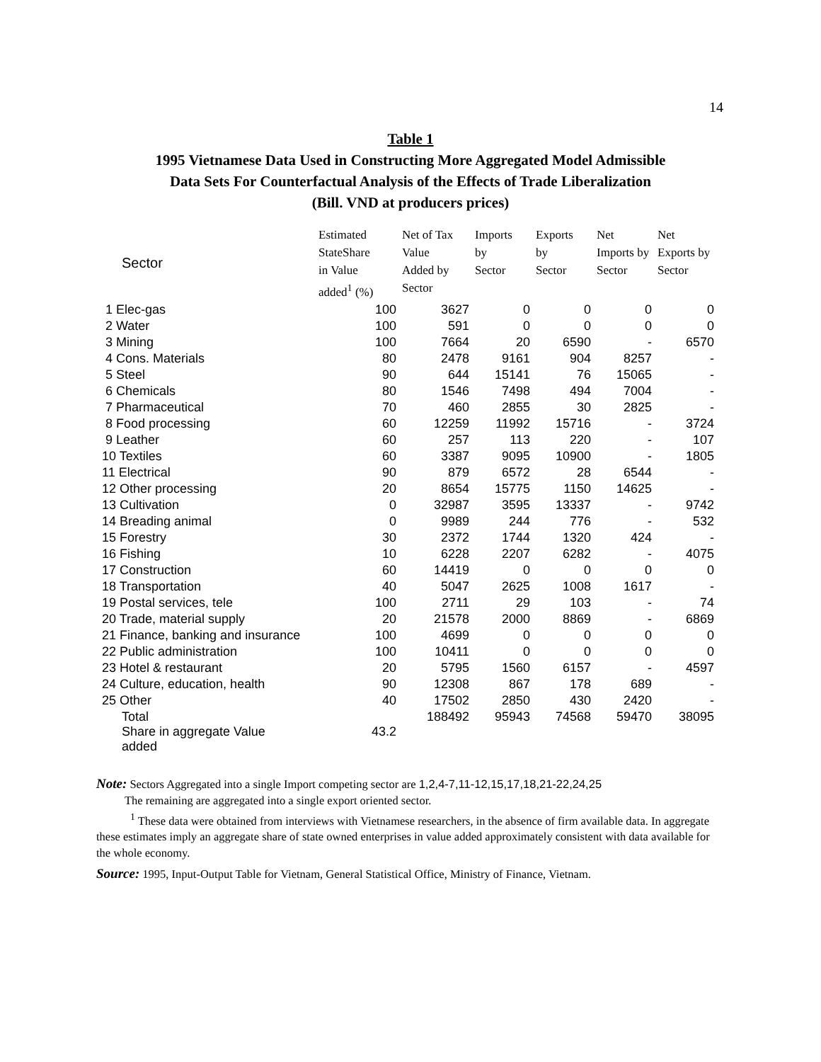14
Table 1
1995 Vietnamese Data Used in Constructing More Aggregated Model Admissible
Data Sets For Counterfactual Analysis of the Effects of Trade Liberalization
(Bill. VND at producers prices)
| Sector | Estimated StateShare in Value added<sup>1</sup> (%) | Net of Tax Value Added by Sector | Imports by Sector | Exports by Sector | Net Imports by Sector | Net Exports by Sector |
| --- | --- | --- | --- | --- | --- | --- |
| 1 Elec-gas | 100 | 3627 | 0 | 0 | 0 | 0 |
| 2 Water | 100 | 591 | 0 | 0 | 0 | 0 |
| 3 Mining | 100 | 7664 | 20 | 6590 | - | 6570 |
| 4 Cons. Materials | 80 | 2478 | 9161 | 904 | 8257 | - |
| 5 Steel | 90 | 644 | 15141 | 76 | 15065 | - |
| 6 Chemicals | 80 | 1546 | 7498 | 494 | 7004 | - |
| 7 Pharmaceutical | 70 | 460 | 2855 | 30 | 2825 | - |
| 8 Food processing | 60 | 12259 | 11992 | 15716 | - | 3724 |
| 9 Leather | 60 | 257 | 113 | 220 | - | 107 |
| 10 Textiles | 60 | 3387 | 9095 | 10900 | - | 1805 |
| 11 Electrical | 90 | 879 | 6572 | 28 | 6544 | - |
| 12 Other processing | 20 | 8654 | 15775 | 1150 | 14625 | - |
| 13 Cultivation | 0 | 32987 | 3595 | 13337 | - | 9742 |
| 14 Breading animal | 0 | 9989 | 244 | 776 | - | 532 |
| 15 Forestry | 30 | 2372 | 1744 | 1320 | 424 | - |
| 16 Fishing | 10 | 6228 | 2207 | 6282 | - | 4075 |
| 17 Construction | 60 | 14419 | 0 | 0 | 0 | 0 |
| 18 Transportation | 40 | 5047 | 2625 | 1008 | 1617 | - |
| 19 Postal services, tele | 100 | 2711 | 29 | 103 | - | 74 |
| 20 Trade, material supply | 20 | 21578 | 2000 | 8869 | - | 6869 |
| 21 Finance, banking and insurance | 100 | 4699 | 0 | 0 | 0 | 0 |
| 22 Public administration | 100 | 10411 | 0 | 0 | 0 | 0 |
| 23 Hotel & restaurant | 20 | 5795 | 1560 | 6157 | - | 4597 |
| 24 Culture, education, health | 90 | 12308 | 867 | 178 | 689 | - |
| 25 Other | 40 | 17502 | 2850 | 430 | 2420 | - |
| Total | | 188492 | 95943 | 74568 | 59470 | 38095 |
| Share in aggregate Value added | 43.2 | | | | | |
Note: Sectors Aggregated into a single Import competing sector are 1,2,4-7,11-12,15,17,18,21-22,24,25
The remaining are aggregated into a single export oriented sector.
<sup>1</sup> These data were obtained from interviews with Vietnamese researchers, in the absence of firm available data. In aggregate these estimates imply an aggregate share of state owned enterprises in value added approximately consistent with data available for the whole economy.
Source: 1995, Input-Output Table for Vietnam, General Statistical Office, Ministry of Finance, Vietnam.